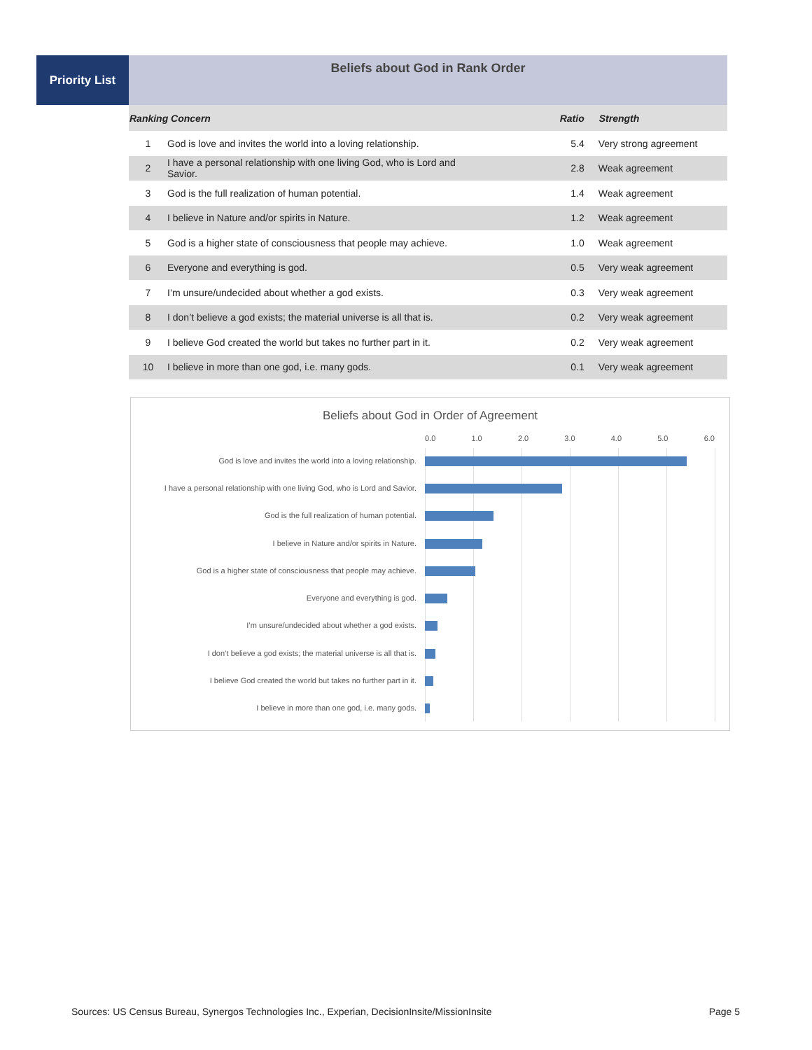Priority List
Beliefs about God in Rank Order
| Ranking Concern | | Ratio | Strength |
| --- | --- | --- | --- |
| 1 | God is love and invites the world into a loving relationship. | 5.4 | Very strong agreement |
| 2 | I have a personal relationship with one living God, who is Lord and Savior. | 2.8 | Weak agreement |
| 3 | God is the full realization of human potential. | 1.4 | Weak agreement |
| 4 | I believe in Nature and/or spirits in Nature. | 1.2 | Weak agreement |
| 5 | God is a higher state of consciousness that people may achieve. | 1.0 | Weak agreement |
| 6 | Everyone and everything is god. | 0.5 | Very weak agreement |
| 7 | I’m unsure/undecided about whether a god exists. | 0.3 | Very weak agreement |
| 8 | I don’t believe a god exists; the material universe is all that is. | 0.2 | Very weak agreement |
| 9 | I believe God created the world but takes no further part in it. | 0.2 | Very weak agreement |
| 10 | I believe in more than one god, i.e. many gods. | 0.1 | Very weak agreement |
Beliefs about God in Order of Agreement
0.0 1.0 2.0 3.0 4.0 5.0 6.0
God is love and invites the world into a loving relationship.
I have a personal relationship with one living God, who is Lord and Savior.
God is the full realization of human potential.
I believe in Nature and/or spirits in Nature.
God is a higher state of consciousness that people may achieve.
Everyone and everything is god.
I’m unsure/undecided about whether a god exists.
I don’t believe a god exists; the material universe is all that is.
I believe God created the world but takes no further part in it.
I believe in more than one god, i.e. many gods.
Sources: US Census Bureau, Synergos Technologies Inc., Experian, DecisionInsite/MissionInsite Page 5